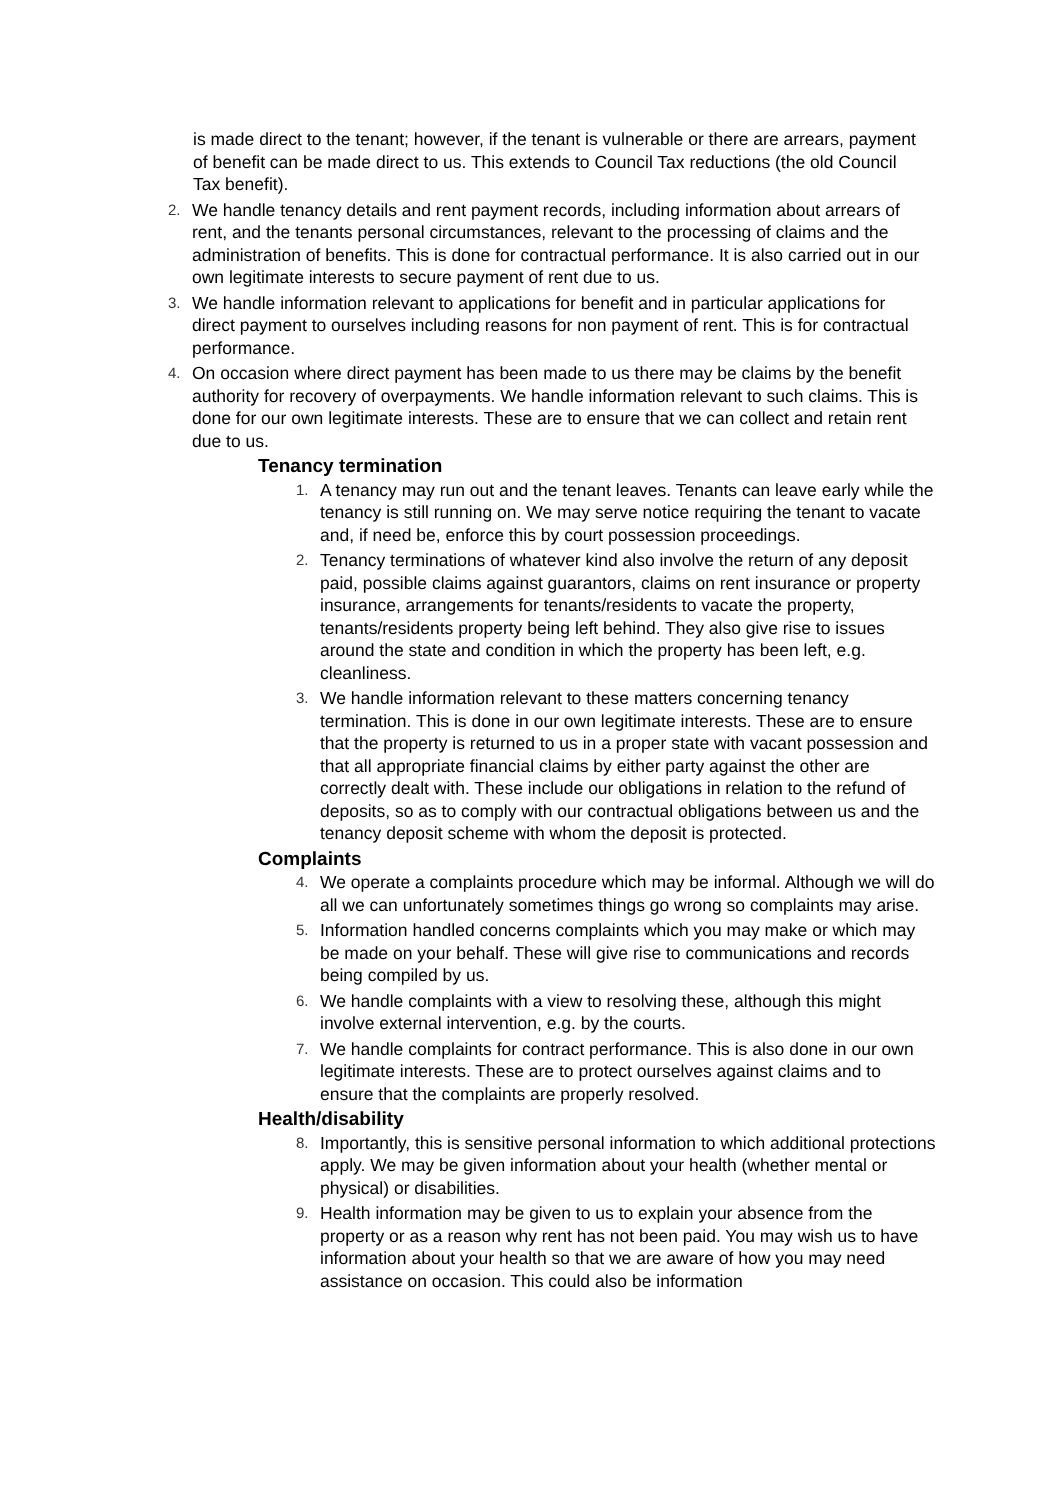is made direct to the tenant; however, if the tenant is vulnerable or there are arrears, payment of benefit can be made direct to us. This extends to Council Tax reductions (the old Council Tax benefit).
2. We handle tenancy details and rent payment records, including information about arrears of rent, and the tenants personal circumstances, relevant to the processing of claims and the administration of benefits. This is done for contractual performance. It is also carried out in our own legitimate interests to secure payment of rent due to us.
3. We handle information relevant to applications for benefit and in particular applications for direct payment to ourselves including reasons for non payment of rent. This is for contractual performance.
4. On occasion where direct payment has been made to us there may be claims by the benefit authority for recovery of overpayments. We handle information relevant to such claims. This is done for our own legitimate interests. These are to ensure that we can collect and retain rent due to us.
Tenancy termination
1. A tenancy may run out and the tenant leaves. Tenants can leave early while the tenancy is still running on. We may serve notice requiring the tenant to vacate and, if need be, enforce this by court possession proceedings.
2. Tenancy terminations of whatever kind also involve the return of any deposit paid, possible claims against guarantors, claims on rent insurance or property insurance, arrangements for tenants/residents to vacate the property, tenants/residents property being left behind. They also give rise to issues around the state and condition in which the property has been left, e.g. cleanliness.
3. We handle information relevant to these matters concerning tenancy termination. This is done in our own legitimate interests. These are to ensure that the property is returned to us in a proper state with vacant possession and that all appropriate financial claims by either party against the other are correctly dealt with. These include our obligations in relation to the refund of deposits, so as to comply with our contractual obligations between us and the tenancy deposit scheme with whom the deposit is protected.
Complaints
4. We operate a complaints procedure which may be informal. Although we will do all we can unfortunately sometimes things go wrong so complaints may arise.
5. Information handled concerns complaints which you may make or which may be made on your behalf. These will give rise to communications and records being compiled by us.
6. We handle complaints with a view to resolving these, although this might involve external intervention, e.g. by the courts.
7. We handle complaints for contract performance. This is also done in our own legitimate interests. These are to protect ourselves against claims and to ensure that the complaints are properly resolved.
Health/disability
8. Importantly, this is sensitive personal information to which additional protections apply. We may be given information about your health (whether mental or physical) or disabilities.
9. Health information may be given to us to explain your absence from the property or as a reason why rent has not been paid. You may wish us to have information about your health so that we are aware of how you may need assistance on occasion. This could also be information